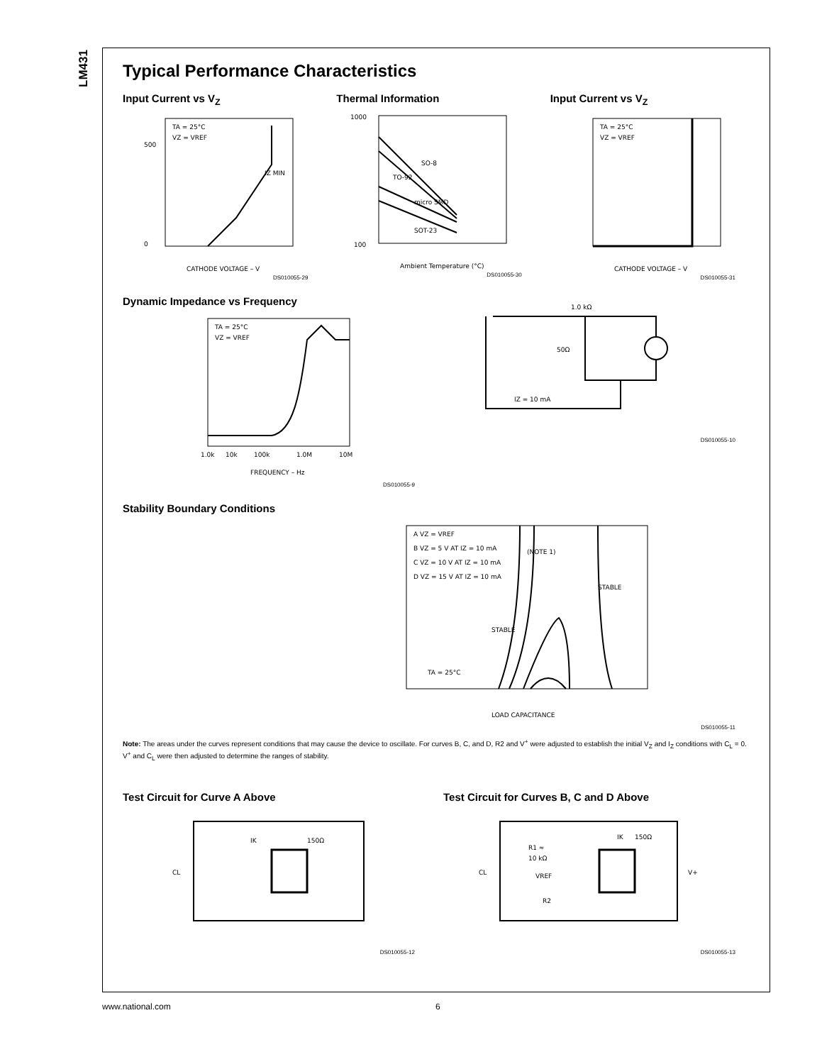LM431
Typical Performance Characteristics
Input Current vs V<sub>Z</sub>
TA = 25°C
VZ = VREF
IZ MIN
CATHODE VOLTAGE – V
500
0
DS010055-29
Thermal Information
SO-8
TO-92
micro SMD
SOT-23
Ambient Temperature (°C)
1000
100
DS010055-30
Input Current vs V<sub>Z</sub>
TA = 25°C
VZ = VREF
CATHODE VOLTAGE – V
DS010055-31
Dynamic Impedance vs Frequency
TA = 25°C
VZ = VREF
FREQUENCY – Hz
1.0k
10k
100k
1.0M
10M
DS010055-9
1.0 kΩ
50Ω
IZ = 10 mA
DS010055-10
Stability Boundary Conditions
A VZ = VREF
B VZ = 5 V AT IZ = 10 mA
C VZ = 10 V AT IZ = 10 mA
D VZ = 15 V AT IZ = 10 mA
(NOTE 1)
STABLE
STABLE
TA = 25°C
LOAD CAPACITANCE
DS010055-11
Note: The areas under the curves represent conditions that may cause the device to oscillate. For curves B, C, and D, R2 and V<sup>+</sup> were adjusted to establish the initial V<sub>Z</sub> and I<sub>Z</sub> conditions with C<sub>L</sub> = 0. V<sup>+</sup> and C<sub>L</sub> were then adjusted to determine the ranges of stability.
Test Circuit for Curve A Above
CL
IK
150Ω
DS010055-12
Test Circuit for Curves B, C and D Above
CL
R1 ≈
10 kΩ
VREF
R2
IK
150Ω
V+
DS010055-13
www.national.com 6